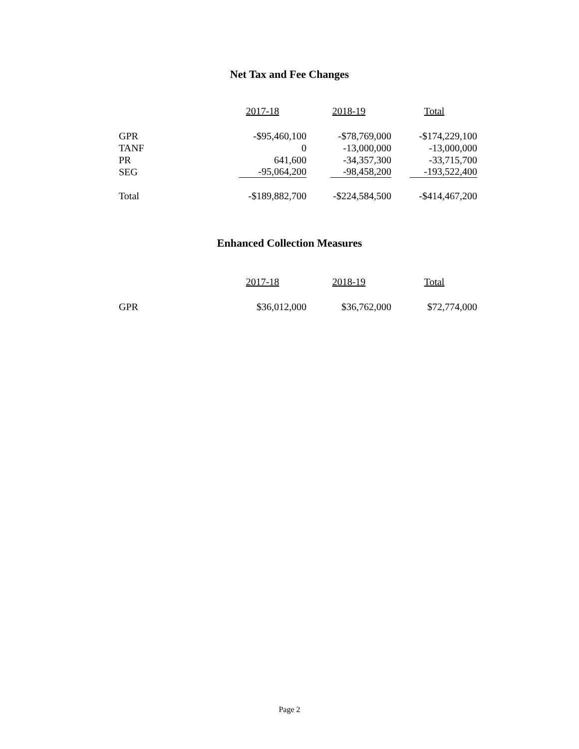Net Tax and Fee Changes
| | 2017-18 | 2018-19 | Total |
| GPR | -$95,460,100 | -$78,769,000 | -$174,229,100 |
| TANF | 0 | -13,000,000 | -13,000,000 |
| PR | 641,600 | -34,357,300 | -33,715,700 |
| SEG | -95,064,200 | -98,458,200 | -193,522,400 |
| Total | -$189,882,700 | -$224,584,500 | -$414,467,200 |
Enhanced Collection Measures
| | 2017-18 | 2018-19 | Total |
| GPR | $36,012,000 | $36,762,000 | $72,774,000 |
Page 2